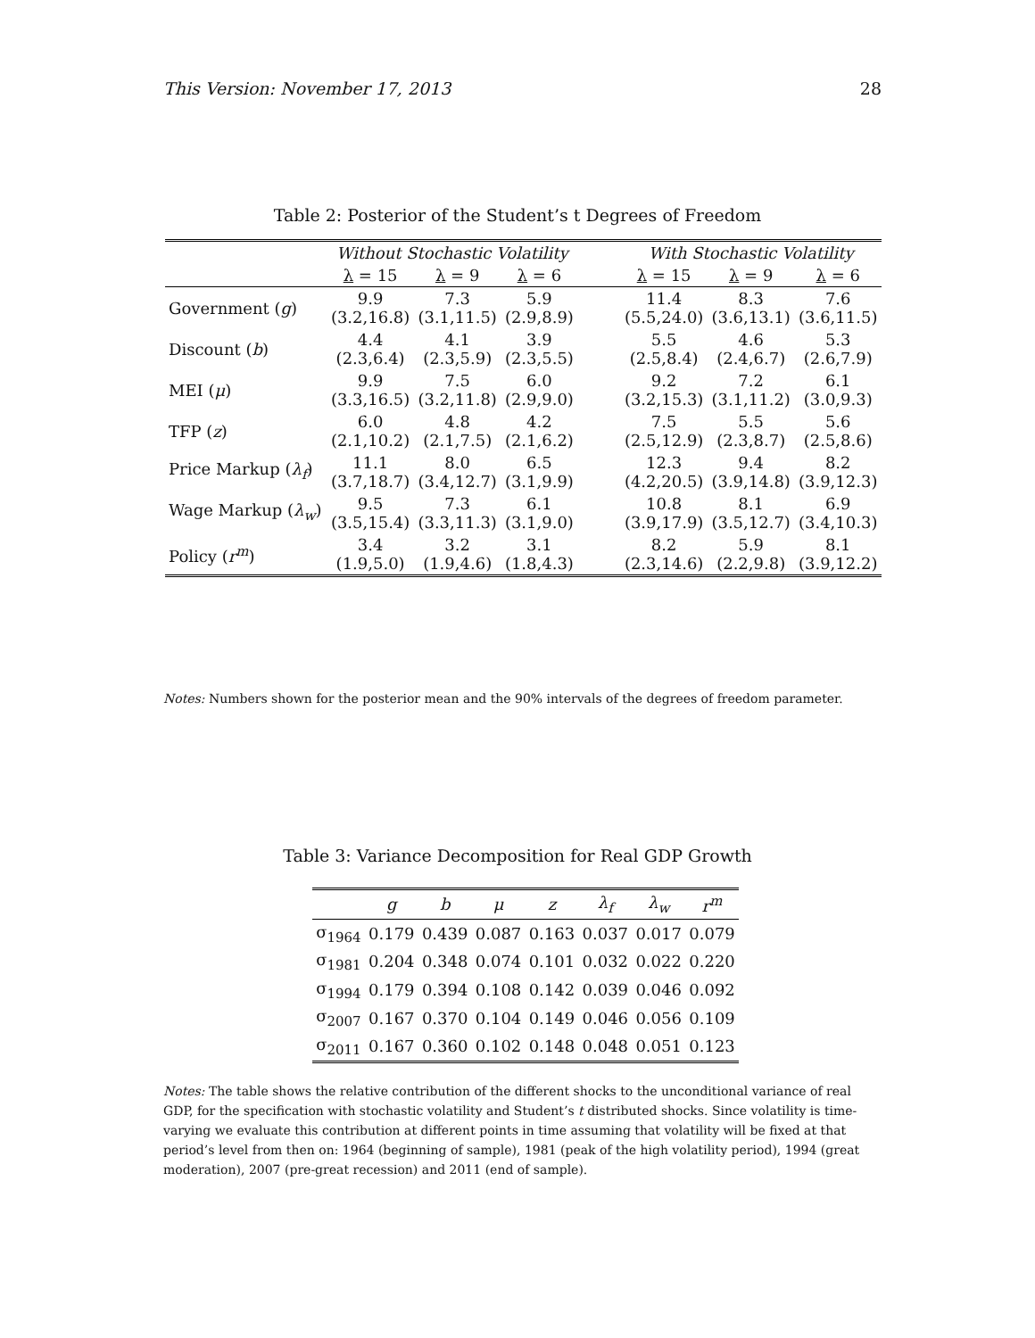This Version: November 17, 2013 28
Table 2: Posterior of the Student’s t Degrees of Freedom
| | Without Stochastic Volatility | | | | With Stochastic Volatility | | |
| --- | --- | --- | --- | --- | --- | --- | --- |
| | λ = 15 | λ = 9 | λ = 6 | | λ = 15 | λ = 9 | λ = 6 |
| Government ( g ) | 9.9 (3.2,16.8) | 7.3 (3.1,11.5) | 5.9 (2.9,8.9) | | 11.4 (5.5,24.0) | 8.3 (3.6,13.1) | 7.6 (3.6,11.5) |
| Discount ( b ) | 4.4 (2.3,6.4) | 4.1 (2.3,5.9) | 3.9 (2.3,5.5) | | 5.5 (2.5,8.4) | 4.6 (2.4,6.7) | 5.3 (2.6,7.9) |
| MEI ( μ ) | 9.9 (3.3,16.5) | 7.5 (3.2,11.8) | 6.0 (2.9,9.0) | | 9.2 (3.2,15.3) | 7.2 (3.1,11.2) | 6.1 (3.0,9.3) |
| TFP ( z ) | 6.0 (2.1,10.2) | 4.8 (2.1,7.5) | 4.2 (2.1,6.2) | | 7.5 (2.5,12.9) | 5.5 (2.3,8.7) | 5.6 (2.5,8.6) |
| Price Markup ( λ<sub>f</sub> ) | 11.1 (3.7,18.7) | 8.0 (3.4,12.7) | 6.5 (3.1,9.9) | | 12.3 (4.2,20.5) | 9.4 (3.9,14.8) | 8.2 (3.9,12.3) |
| Wage Markup ( λ<sub>w</sub> ) | 9.5 (3.5,15.4) | 7.3 (3.3,11.3) | 6.1 (3.1,9.0) | | 10.8 (3.9,17.9) | 8.1 (3.5,12.7) | 6.9 (3.4,10.3) |
| Policy ( r<sup>m</sup> ) | 3.4 (1.9,5.0) | 3.2 (1.9,4.6) | 3.1 (1.8,4.3) | | 8.2 (2.3,14.6) | 5.9 (2.2,9.8) | 8.1 (3.9,12.2) |
Notes: Numbers shown for the posterior mean and the 90% intervals of the degrees of freedom parameter.
Table 3: Variance Decomposition for Real GDP Growth
| | g | b | μ | z | λ<sub>f</sub> | λ<sub>w</sub> | r<sup>m</sup> |
| --- | --- | --- | --- | --- | --- | --- | --- |
| σ<sub>1964</sub> | 0.179 | 0.439 | 0.087 | 0.163 | 0.037 | 0.017 | 0.079 |
| σ<sub>1981</sub> | 0.204 | 0.348 | 0.074 | 0.101 | 0.032 | 0.022 | 0.220 |
| σ<sub>1994</sub> | 0.179 | 0.394 | 0.108 | 0.142 | 0.039 | 0.046 | 0.092 |
| σ<sub>2007</sub> | 0.167 | 0.370 | 0.104 | 0.149 | 0.046 | 0.056 | 0.109 |
| σ<sub>2011</sub> | 0.167 | 0.360 | 0.102 | 0.148 | 0.048 | 0.051 | 0.123 |
Notes: The table shows the relative contribution of the different shocks to the unconditional variance of real GDP, for the specification with stochastic volatility and Student’s t distributed shocks. Since volatility is time-varying we evaluate this contribution at different points in time assuming that volatility will be fixed at that period’s level from then on: 1964 (beginning of sample), 1981 (peak of the high volatility period), 1994 (great moderation), 2007 (pre-great recession) and 2011 (end of sample).